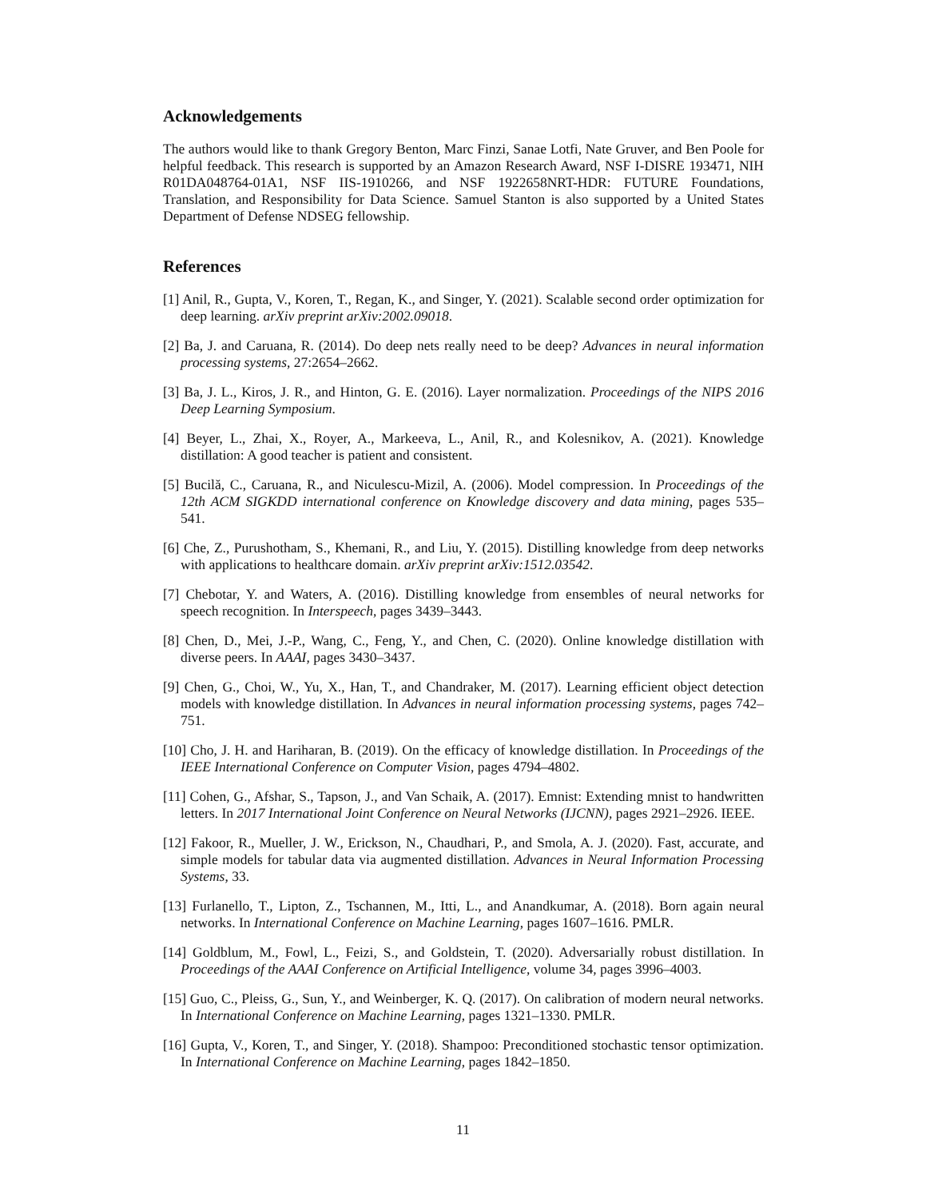Acknowledgements
The authors would like to thank Gregory Benton, Marc Finzi, Sanae Lotfi, Nate Gruver, and Ben Poole for helpful feedback. This research is supported by an Amazon Research Award, NSF I-DISRE 193471, NIH R01DA048764-01A1, NSF IIS-1910266, and NSF 1922658NRT-HDR: FUTURE Foundations, Translation, and Responsibility for Data Science. Samuel Stanton is also supported by a United States Department of Defense NDSEG fellowship.
References
[1] Anil, R., Gupta, V., Koren, T., Regan, K., and Singer, Y. (2021). Scalable second order optimization for deep learning. arXiv preprint arXiv:2002.09018.
[2] Ba, J. and Caruana, R. (2014). Do deep nets really need to be deep? Advances in neural information processing systems, 27:2654–2662.
[3] Ba, J. L., Kiros, J. R., and Hinton, G. E. (2016). Layer normalization. Proceedings of the NIPS 2016 Deep Learning Symposium.
[4] Beyer, L., Zhai, X., Royer, A., Markeeva, L., Anil, R., and Kolesnikov, A. (2021). Knowledge distillation: A good teacher is patient and consistent.
[5] Bucilă, C., Caruana, R., and Niculescu-Mizil, A. (2006). Model compression. In Proceedings of the 12th ACM SIGKDD international conference on Knowledge discovery and data mining, pages 535–541.
[6] Che, Z., Purushotham, S., Khemani, R., and Liu, Y. (2015). Distilling knowledge from deep networks with applications to healthcare domain. arXiv preprint arXiv:1512.03542.
[7] Chebotar, Y. and Waters, A. (2016). Distilling knowledge from ensembles of neural networks for speech recognition. In Interspeech, pages 3439–3443.
[8] Chen, D., Mei, J.-P., Wang, C., Feng, Y., and Chen, C. (2020). Online knowledge distillation with diverse peers. In AAAI, pages 3430–3437.
[9] Chen, G., Choi, W., Yu, X., Han, T., and Chandraker, M. (2017). Learning efficient object detection models with knowledge distillation. In Advances in neural information processing systems, pages 742–751.
[10] Cho, J. H. and Hariharan, B. (2019). On the efficacy of knowledge distillation. In Proceedings of the IEEE International Conference on Computer Vision, pages 4794–4802.
[11] Cohen, G., Afshar, S., Tapson, J., and Van Schaik, A. (2017). Emnist: Extending mnist to handwritten letters. In 2017 International Joint Conference on Neural Networks (IJCNN), pages 2921–2926. IEEE.
[12] Fakoor, R., Mueller, J. W., Erickson, N., Chaudhari, P., and Smola, A. J. (2020). Fast, accurate, and simple models for tabular data via augmented distillation. Advances in Neural Information Processing Systems, 33.
[13] Furlanello, T., Lipton, Z., Tschannen, M., Itti, L., and Anandkumar, A. (2018). Born again neural networks. In International Conference on Machine Learning, pages 1607–1616. PMLR.
[14] Goldblum, M., Fowl, L., Feizi, S., and Goldstein, T. (2020). Adversarially robust distillation. In Proceedings of the AAAI Conference on Artificial Intelligence, volume 34, pages 3996–4003.
[15] Guo, C., Pleiss, G., Sun, Y., and Weinberger, K. Q. (2017). On calibration of modern neural networks. In International Conference on Machine Learning, pages 1321–1330. PMLR.
[16] Gupta, V., Koren, T., and Singer, Y. (2018). Shampoo: Preconditioned stochastic tensor optimization. In International Conference on Machine Learning, pages 1842–1850.
11